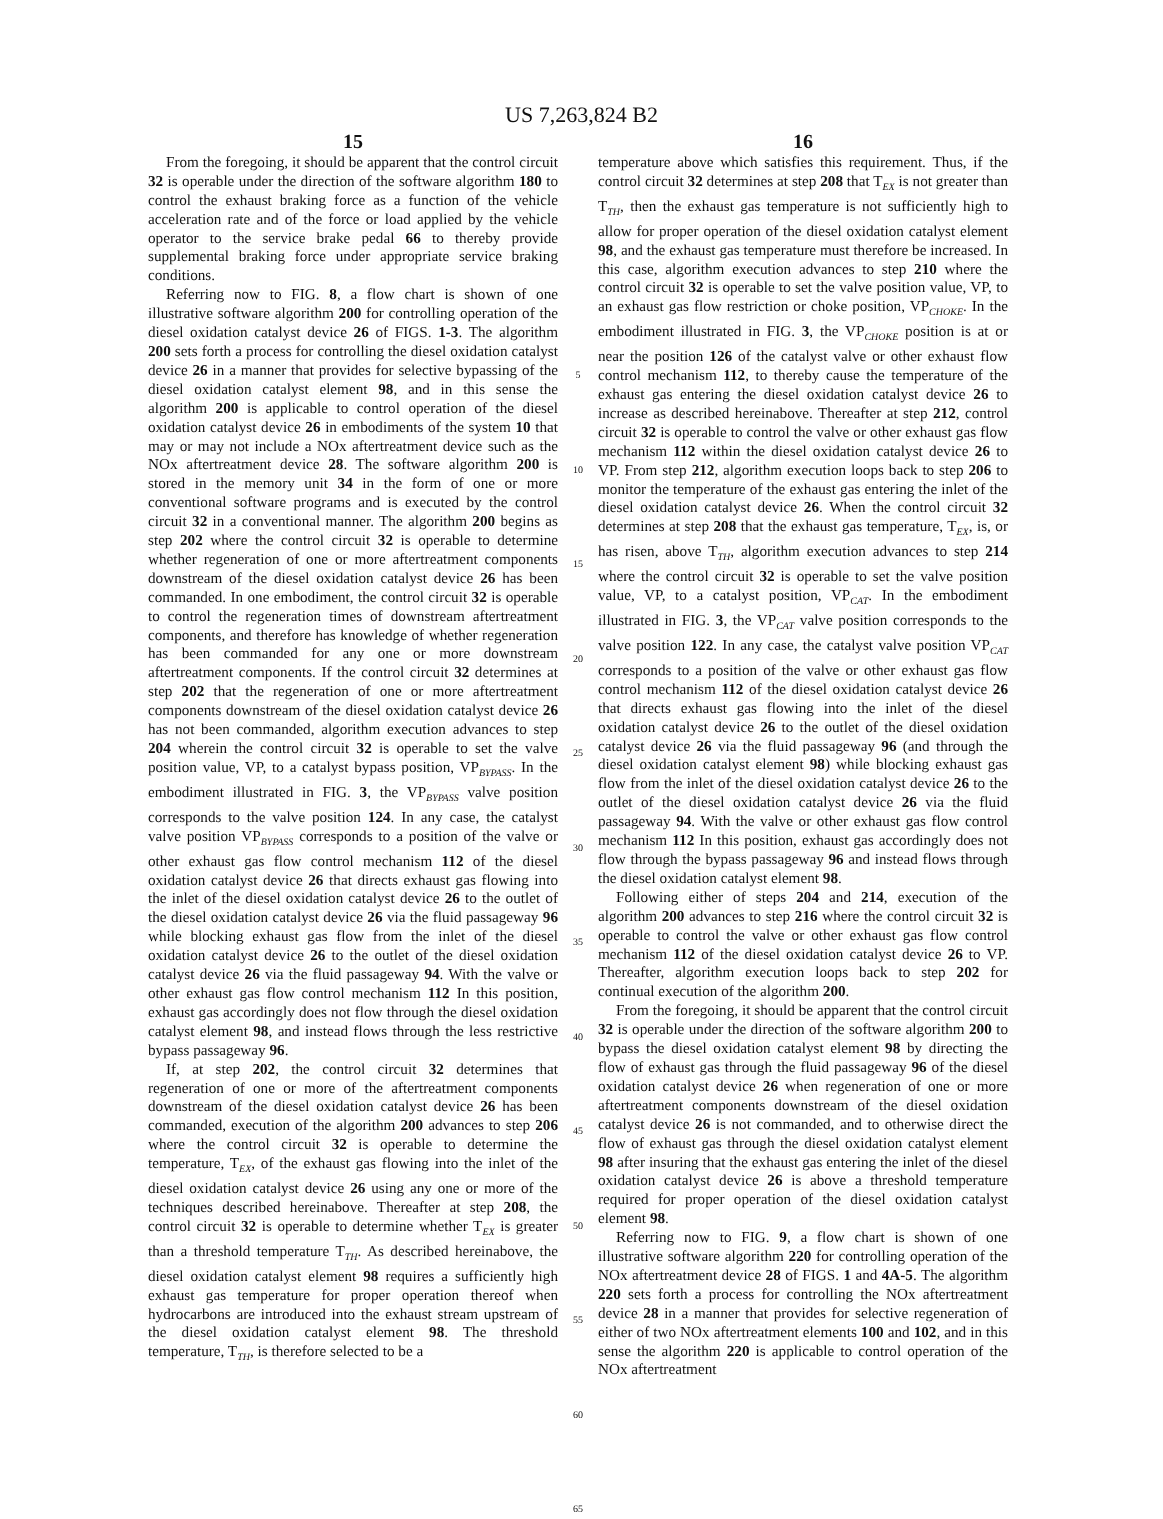US 7,263,824 B2
15
From the foregoing, it should be apparent that the control circuit 32 is operable under the direction of the software algorithm 180 to control the exhaust braking force as a function of the vehicle acceleration rate and of the force or load applied by the vehicle operator to the service brake pedal 66 to thereby provide supplemental braking force under appropriate service braking conditions.
Referring now to FIG. 8, a flow chart is shown of one illustrative software algorithm 200 for controlling operation of the diesel oxidation catalyst device 26 of FIGS. 1-3. The algorithm 200 sets forth a process for controlling the diesel oxidation catalyst device 26 in a manner that provides for selective bypassing of the diesel oxidation catalyst element 98, and in this sense the algorithm 200 is applicable to control operation of the diesel oxidation catalyst device 26 in embodiments of the system 10 that may or may not include a NOx aftertreatment device such as the NOx aftertreatment device 28. The software algorithm 200 is stored in the memory unit 34 in the form of one or more conventional software programs and is executed by the control circuit 32 in a conventional manner. The algorithm 200 begins as step 202 where the control circuit 32 is operable to determine whether regeneration of one or more aftertreatment components downstream of the diesel oxidation catalyst device 26 has been commanded. In one embodiment, the control circuit 32 is operable to control the regeneration times of downstream aftertreatment components, and therefore has knowledge of whether regeneration has been commanded for any one or more downstream aftertreatment components. If the control circuit 32 determines at step 202 that the regeneration of one or more aftertreatment components downstream of the diesel oxidation catalyst device 26 has not been commanded, algorithm execution advances to step 204 wherein the control circuit 32 is operable to set the valve position value, VP, to a catalyst bypass position, VP<sub>BYPASS</sub>. In the embodiment illustrated in FIG. 3, the VP<sub>BYPASS</sub> valve position corresponds to the valve position 124. In any case, the catalyst valve position VP<sub>BYPASS</sub> corresponds to a position of the valve or other exhaust gas flow control mechanism 112 of the diesel oxidation catalyst device 26 that directs exhaust gas flowing into the inlet of the diesel oxidation catalyst device 26 to the outlet of the diesel oxidation catalyst device 26 via the fluid passageway 96 while blocking exhaust gas flow from the inlet of the diesel oxidation catalyst device 26 to the outlet of the diesel oxidation catalyst device 26 via the fluid passageway 94. With the valve or other exhaust gas flow control mechanism 112 In this position, exhaust gas accordingly does not flow through the diesel oxidation catalyst element 98, and instead flows through the less restrictive bypass passageway 96.
If, at step 202, the control circuit 32 determines that regeneration of one or more of the aftertreatment components downstream of the diesel oxidation catalyst device 26 has been commanded, execution of the algorithm 200 advances to step 206 where the control circuit 32 is operable to determine the temperature, T<sub>EX</sub>, of the exhaust gas flowing into the inlet of the diesel oxidation catalyst device 26 using any one or more of the techniques described hereinabove. Thereafter at step 208, the control circuit 32 is operable to determine whether T<sub>EX</sub> is greater than a threshold temperature T<sub>TH</sub>. As described hereinabove, the diesel oxidation catalyst element 98 requires a sufficiently high exhaust gas temperature for proper operation thereof when hydrocarbons are introduced into the exhaust stream upstream of the diesel oxidation catalyst element 98. The threshold temperature, T<sub>TH</sub>, is therefore selected to be a
5
10
15
20
25
30
35
40
45
50
55
60
65
16
temperature above which satisfies this requirement. Thus, if the control circuit 32 determines at step 208 that T<sub>EX</sub> is not greater than T<sub>TH</sub>, then the exhaust gas temperature is not sufficiently high to allow for proper operation of the diesel oxidation catalyst element 98, and the exhaust gas temperature must therefore be increased. In this case, algorithm execution advances to step 210 where the control circuit 32 is operable to set the valve position value, VP, to an exhaust gas flow restriction or choke position, VP<sub>CHOKE</sub>. In the embodiment illustrated in FIG. 3, the VP<sub>CHOKE</sub> position is at or near the position 126 of the catalyst valve or other exhaust flow control mechanism 112, to thereby cause the temperature of the exhaust gas entering the diesel oxidation catalyst device 26 to increase as described hereinabove. Thereafter at step 212, control circuit 32 is operable to control the valve or other exhaust gas flow mechanism 112 within the diesel oxidation catalyst device 26 to VP. From step 212, algorithm execution loops back to step 206 to monitor the temperature of the exhaust gas entering the inlet of the diesel oxidation catalyst device 26. When the control circuit 32 determines at step 208 that the exhaust gas temperature, T<sub>EX</sub>, is, or has risen, above T<sub>TH</sub>, algorithm execution advances to step 214 where the control circuit 32 is operable to set the valve position value, VP, to a catalyst position, VP<sub>CAT</sub>. In the embodiment illustrated in FIG. 3, the VP<sub>CAT</sub> valve position corresponds to the valve position 122. In any case, the catalyst valve position VP<sub>CAT</sub> corresponds to a position of the valve or other exhaust gas flow control mechanism 112 of the diesel oxidation catalyst device 26 that directs exhaust gas flowing into the inlet of the diesel oxidation catalyst device 26 to the outlet of the diesel oxidation catalyst device 26 via the fluid passageway 96 (and through the diesel oxidation catalyst element 98) while blocking exhaust gas flow from the inlet of the diesel oxidation catalyst device 26 to the outlet of the diesel oxidation catalyst device 26 via the fluid passageway 94. With the valve or other exhaust gas flow control mechanism 112 In this position, exhaust gas accordingly does not flow through the bypass passageway 96 and instead flows through the diesel oxidation catalyst element 98.
Following either of steps 204 and 214, execution of the algorithm 200 advances to step 216 where the control circuit 32 is operable to control the valve or other exhaust gas flow control mechanism 112 of the diesel oxidation catalyst device 26 to VP. Thereafter, algorithm execution loops back to step 202 for continual execution of the algorithm 200.
From the foregoing, it should be apparent that the control circuit 32 is operable under the direction of the software algorithm 200 to bypass the diesel oxidation catalyst element 98 by directing the flow of exhaust gas through the fluid passageway 96 of the diesel oxidation catalyst device 26 when regeneration of one or more aftertreatment components downstream of the diesel oxidation catalyst device 26 is not commanded, and to otherwise direct the flow of exhaust gas through the diesel oxidation catalyst element 98 after insuring that the exhaust gas entering the inlet of the diesel oxidation catalyst device 26 is above a threshold temperature required for proper operation of the diesel oxidation catalyst element 98.
Referring now to FIG. 9, a flow chart is shown of one illustrative software algorithm 220 for controlling operation of the NOx aftertreatment device 28 of FIGS. 1 and 4A-5. The algorithm 220 sets forth a process for controlling the NOx aftertreatment device 28 in a manner that provides for selective regeneration of either of two NOx aftertreatment elements 100 and 102, and in this sense the algorithm 220 is applicable to control operation of the NOx aftertreatment